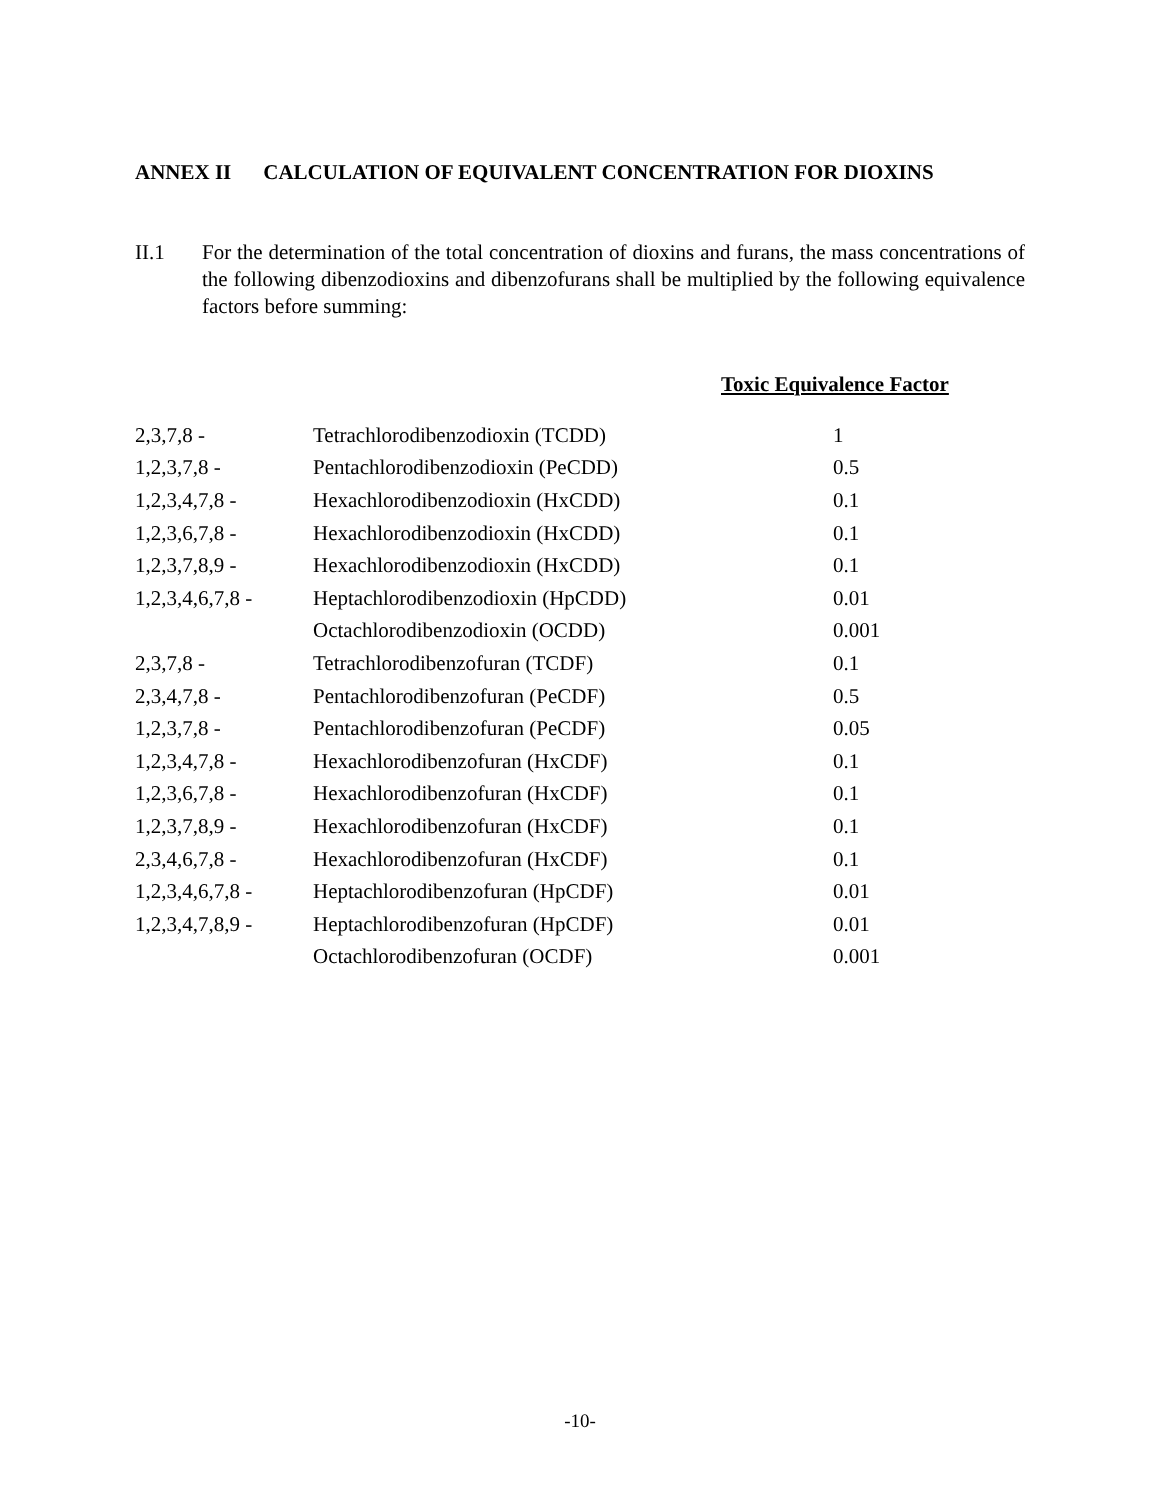ANNEX II CALCULATION OF EQUIVALENT CONCENTRATION FOR DIOXINS
II.1 For the determination of the total concentration of dioxins and furans, the mass concentrations of the following dibenzodioxins and dibenzofurans shall be multiplied by the following equivalence factors before summing:
| | | Toxic Equivalence Factor |
| --- | --- | --- |
| 2,3,7,8 - | Tetrachlorodibenzodioxin (TCDD) | 1 |
| 1,2,3,7,8 - | Pentachlorodibenzodioxin (PeCDD) | 0.5 |
| 1,2,3,4,7,8 - | Hexachlorodibenzodioxin (HxCDD) | 0.1 |
| 1,2,3,6,7,8 - | Hexachlorodibenzodioxin (HxCDD) | 0.1 |
| 1,2,3,7,8,9 - | Hexachlorodibenzodioxin (HxCDD) | 0.1 |
| 1,2,3,4,6,7,8 - | Heptachlorodibenzodioxin (HpCDD) | 0.01 |
| | Octachlorodibenzodioxin (OCDD) | 0.001 |
| 2,3,7,8 - | Tetrachlorodibenzofuran (TCDF) | 0.1 |
| 2,3,4,7,8 - | Pentachlorodibenzofuran (PeCDF) | 0.5 |
| 1,2,3,7,8 - | Pentachlorodibenzofuran (PeCDF) | 0.05 |
| 1,2,3,4,7,8 - | Hexachlorodibenzofuran (HxCDF) | 0.1 |
| 1,2,3,6,7,8 - | Hexachlorodibenzofuran (HxCDF) | 0.1 |
| 1,2,3,7,8,9 - | Hexachlorodibenzofuran (HxCDF) | 0.1 |
| 2,3,4,6,7,8 - | Hexachlorodibenzofuran (HxCDF) | 0.1 |
| 1,2,3,4,6,7,8 - | Heptachlorodibenzofuran (HpCDF) | 0.01 |
| 1,2,3,4,7,8,9 - | Heptachlorodibenzofuran (HpCDF) | 0.01 |
| | Octachlorodibenzofuran (OCDF) | 0.001 |
-10-